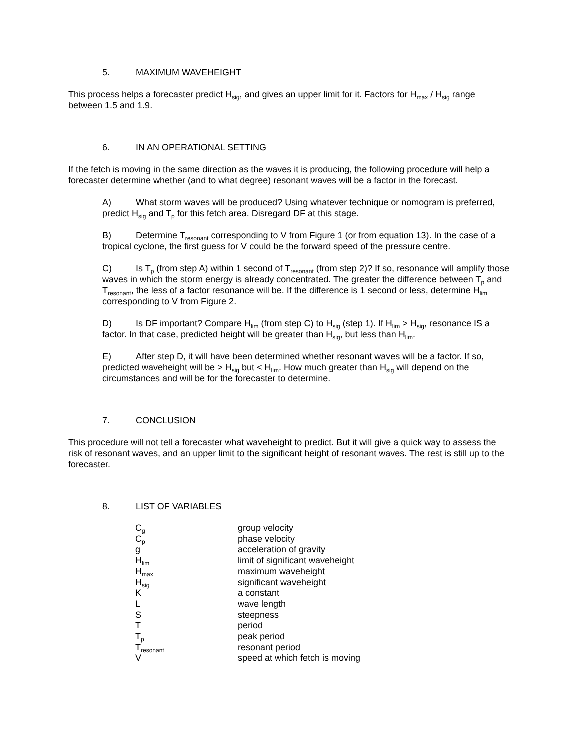5. MAXIMUM WAVEHEIGHT
This process helps a forecaster predict H<sub>sig</sub>, and gives an upper limit for it. Factors for H<sub>max</sub> / H<sub>sig</sub> range between 1.5 and 1.9.
6. IN AN OPERATIONAL SETTING
If the fetch is moving in the same direction as the waves it is producing, the following procedure will help a forecaster determine whether (and to what degree) resonant waves will be a factor in the forecast.
A) What storm waves will be produced? Using whatever technique or nomogram is preferred, predict H<sub>sig</sub> and T<sub>p</sub> for this fetch area. Disregard DF at this stage.
B) Determine T<sub>resonant</sub> corresponding to V from Figure 1 (or from equation 13). In the case of a tropical cyclone, the first guess for V could be the forward speed of the pressure centre.
C) Is T<sub>p</sub> (from step A) within 1 second of T<sub>resonant</sub> (from step 2)? If so, resonance will amplify those waves in which the storm energy is already concentrated. The greater the difference between T<sub>p</sub> and T<sub>resonant</sub>, the less of a factor resonance will be. If the difference is 1 second or less, determine H<sub>lim</sub> corresponding to V from Figure 2.
D) Is DF important? Compare H<sub>lim</sub> (from step C) to H<sub>sig</sub> (step 1). If H<sub>lim</sub> > H<sub>sig</sub>, resonance IS a factor. In that case, predicted height will be greater than H<sub>sig</sub>, but less than H<sub>lim</sub>.
E) After step D, it will have been determined whether resonant waves will be a factor. If so, predicted waveheight will be > H<sub>sig</sub> but < H<sub>lim</sub>. How much greater than H<sub>sig</sub> will depend on the circumstances and will be for the forecaster to determine.
7. CONCLUSION
This procedure will not tell a forecaster what waveheight to predict. But it will give a quick way to assess the risk of resonant waves, and an upper limit to the significant height of resonant waves. The rest is still up to the forecaster.
8. LIST OF VARIABLES
| C<sub>g</sub> | group velocity |
| C<sub>p</sub> | phase velocity |
| g | acceleration of gravity |
| H<sub>lim</sub> | limit of significant waveheight |
| H<sub>max</sub> | maximum waveheight |
| H<sub>sig</sub> | significant waveheight |
| K | a constant |
| L | wave length |
| S | steepness |
| T | period |
| T<sub>p</sub> | peak period |
| T<sub>resonant</sub> | resonant period |
| V | speed at which fetch is moving |